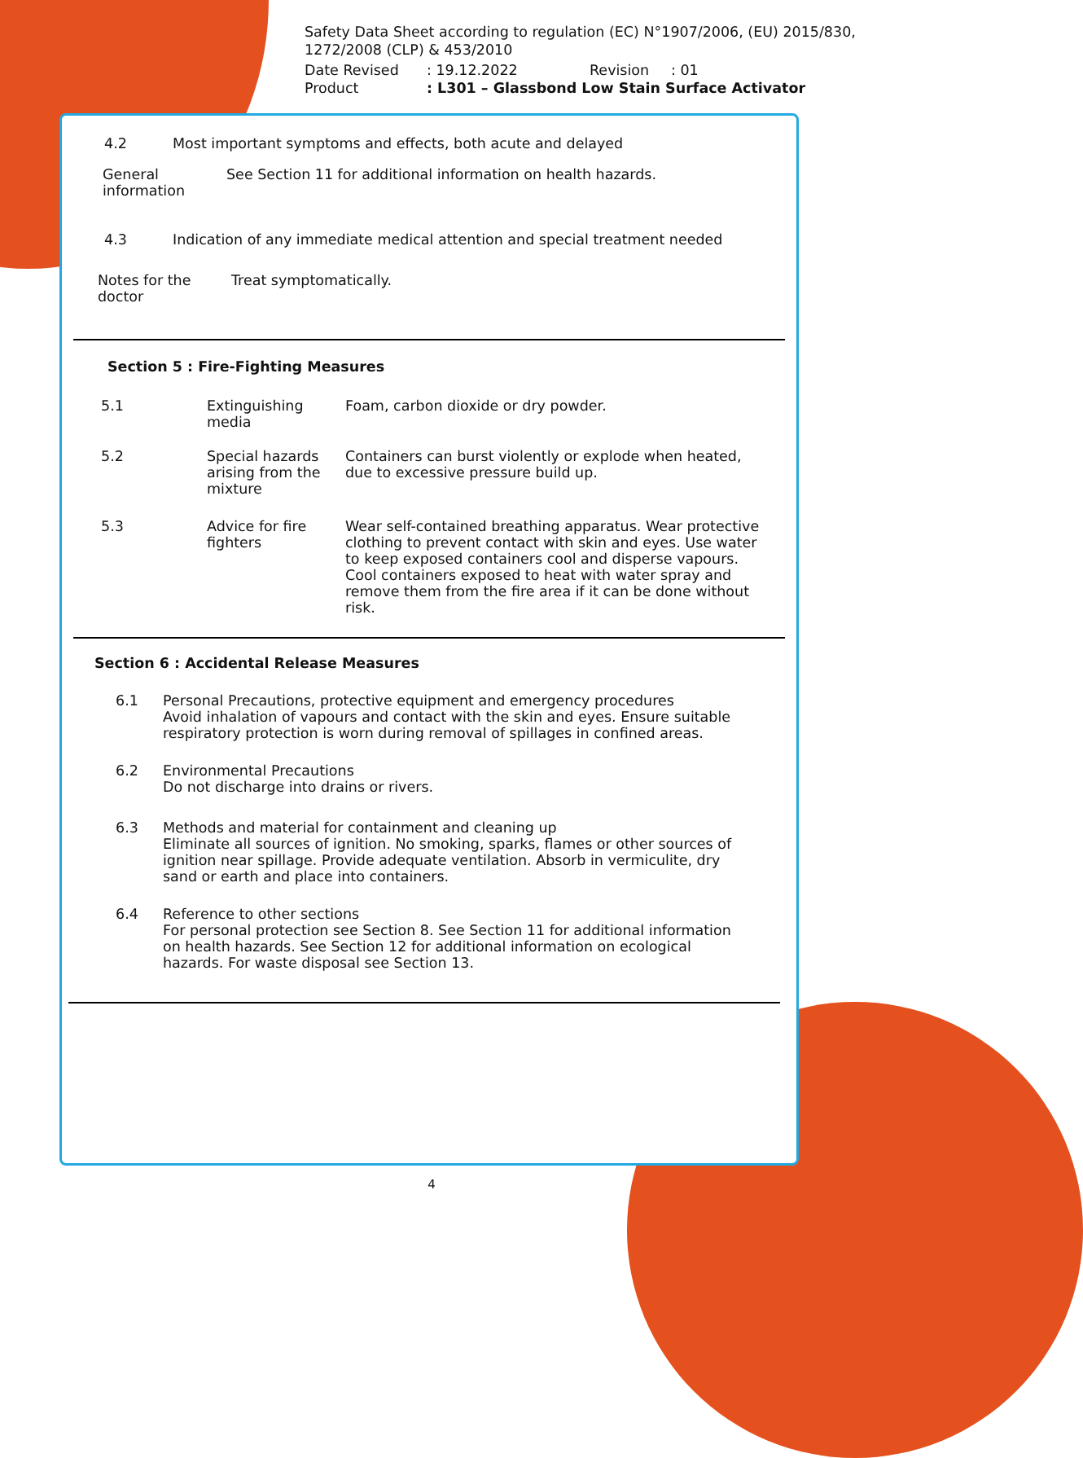Safety Data Sheet according to regulation (EC) N°1907/2006, (EU) 2015/830, 1272/2008 (CLP) & 453/2010
Date Revised: 19.12.2022 Revision: 01
Product: L301 – Glassbond Low Stain Surface Activator
4.2 Most important symptoms and effects, both acute and delayed
General information See Section 11 for additional information on health hazards.
4.3 Indication of any immediate medical attention and special treatment needed
Notes for the doctor Treat symptomatically.
Section 5 : Fire-Fighting Measures
5.1 Extinguishing media Foam, carbon dioxide or dry powder.
5.2 Special hazards arising from the mixture Containers can burst violently or explode when heated, due to excessive pressure build up.
5.3 Advice for fire fighters Wear self-contained breathing apparatus. Wear protective clothing to prevent contact with skin and eyes. Use water to keep exposed containers cool and disperse vapours. Cool containers exposed to heat with water spray and remove them from the fire area if it can be done without risk.
Section 6 : Accidental Release Measures
6.1 Personal Precautions, protective equipment and emergency procedures
Avoid inhalation of vapours and contact with the skin and eyes. Ensure suitable respiratory protection is worn during removal of spillages in confined areas.
6.2 Environmental Precautions
Do not discharge into drains or rivers.
6.3 Methods and material for containment and cleaning up
Eliminate all sources of ignition. No smoking, sparks, flames or other sources of ignition near spillage. Provide adequate ventilation. Absorb in vermiculite, dry sand or earth and place into containers.
6.4 Reference to other sections
For personal protection see Section 8. See Section 11 for additional information on health hazards. See Section 12 for additional information on ecological hazards. For waste disposal see Section 13.
4